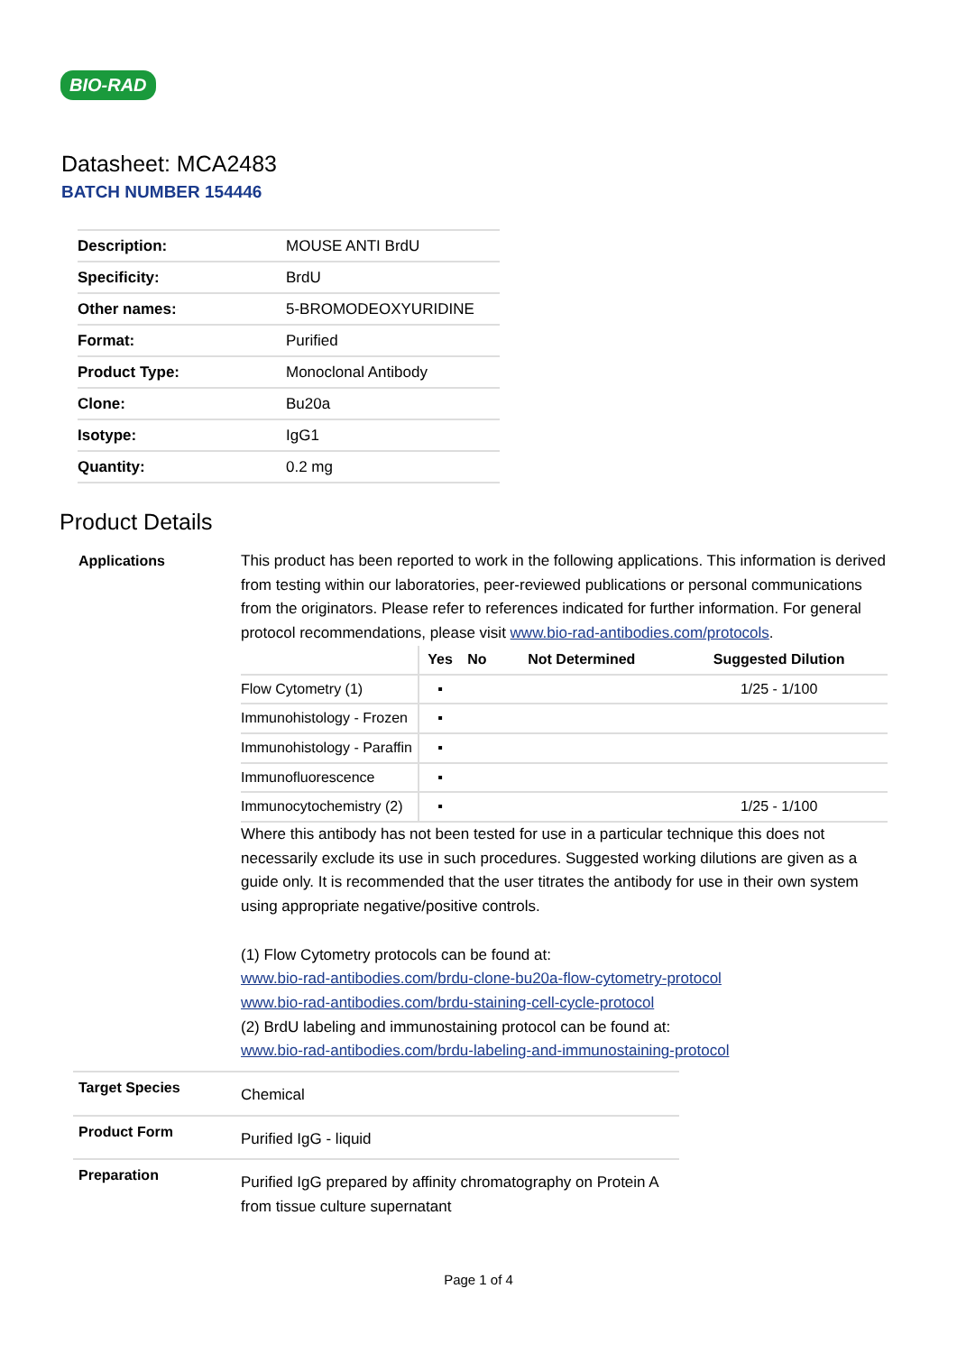BIO-RAD
Datasheet: MCA2483
BATCH NUMBER 154446
| Description: | MOUSE ANTI BrdU |
| Specificity: | BrdU |
| Other names: | 5-BROMODEOXYURIDINE |
| Format: | Purified |
| Product Type: | Monoclonal Antibody |
| Clone: | Bu20a |
| Isotype: | IgG1 |
| Quantity: | 0.2 mg |
Product Details
Applications
This product has been reported to work in the following applications. This information is derived from testing within our laboratories, peer-reviewed publications or personal communications from the originators. Please refer to references indicated for further information. For general protocol recommendations, please visit www.bio-rad-antibodies.com/protocols.
| | Yes | No | Not Determined | Suggested Dilution |
| --- | --- | --- | --- | --- |
| Flow Cytometry (1) | ▪ | | | 1/25 - 1/100 |
| Immunohistology - Frozen | ▪ | | | |
| Immunohistology - Paraffin | ▪ | | | |
| Immunofluorescence | ▪ | | | |
| Immunocytochemistry (2) | ▪ | | | 1/25 - 1/100 |
Where this antibody has not been tested for use in a particular technique this does not necessarily exclude its use in such procedures. Suggested working dilutions are given as a guide only. It is recommended that the user titrates the antibody for use in their own system using appropriate negative/positive controls.
(1) Flow Cytometry protocols can be found at:
www.bio-rad-antibodies.com/brdu-clone-bu20a-flow-cytometry-protocol
www.bio-rad-antibodies.com/brdu-staining-cell-cycle-protocol
(2) BrdU labeling and immunostaining protocol can be found at:
www.bio-rad-antibodies.com/brdu-labeling-and-immunostaining-protocol
Target Species
Chemical
Product Form
Purified IgG - liquid
Preparation
Purified IgG prepared by affinity chromatography on Protein A from tissue culture supernatant
Page 1 of 4